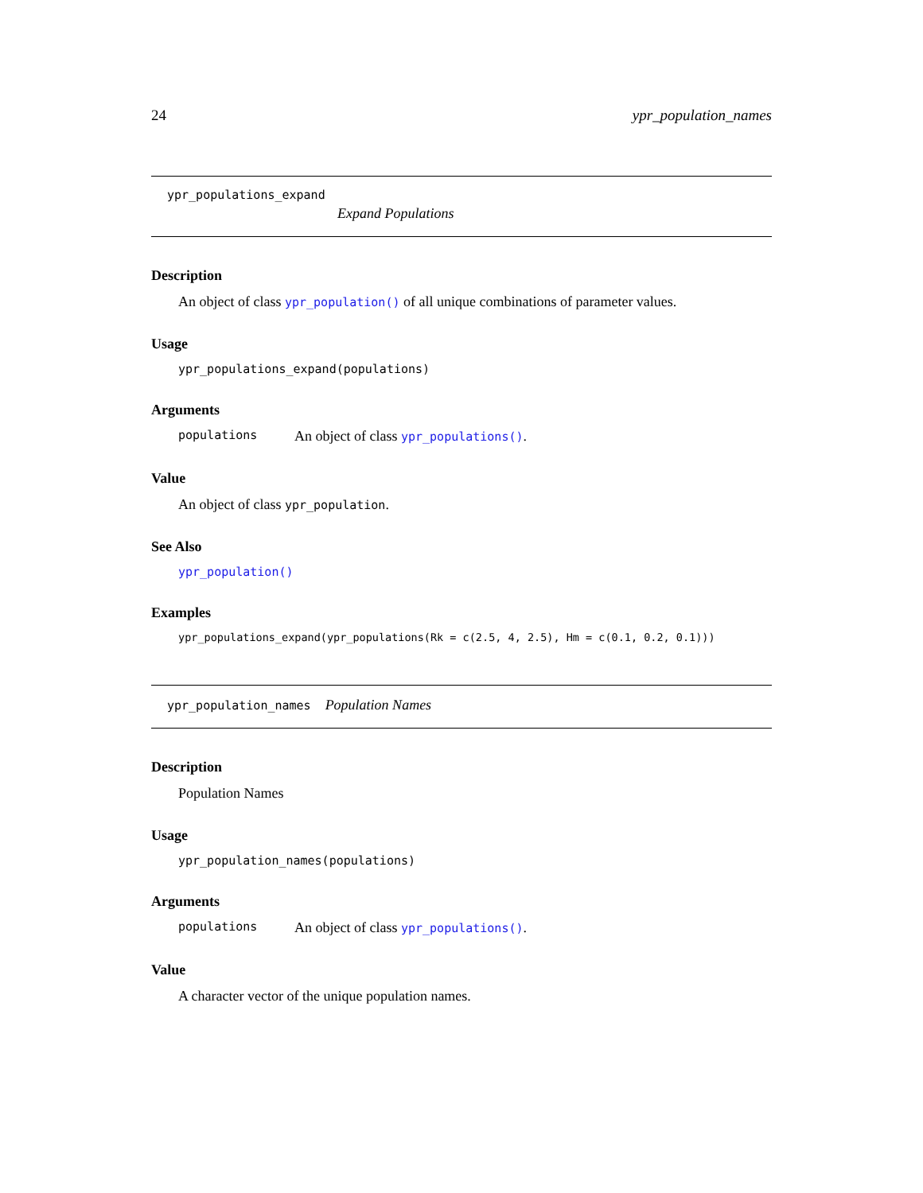24 ypr_population_names
ypr_populations_expand
Expand Populations
Description
An object of class ypr_population() of all unique combinations of parameter values.
Usage
ypr_populations_expand(populations)
Arguments
populations An object of class ypr_populations().
Value
An object of class ypr_population.
See Also
ypr_population()
Examples
ypr_populations_expand(ypr_populations(Rk = c(2.5, 4, 2.5), Hm = c(0.1, 0.2, 0.1)))
ypr_population_names Population Names
Description
Population Names
Usage
ypr_population_names(populations)
Arguments
populations An object of class ypr_populations().
Value
A character vector of the unique population names.